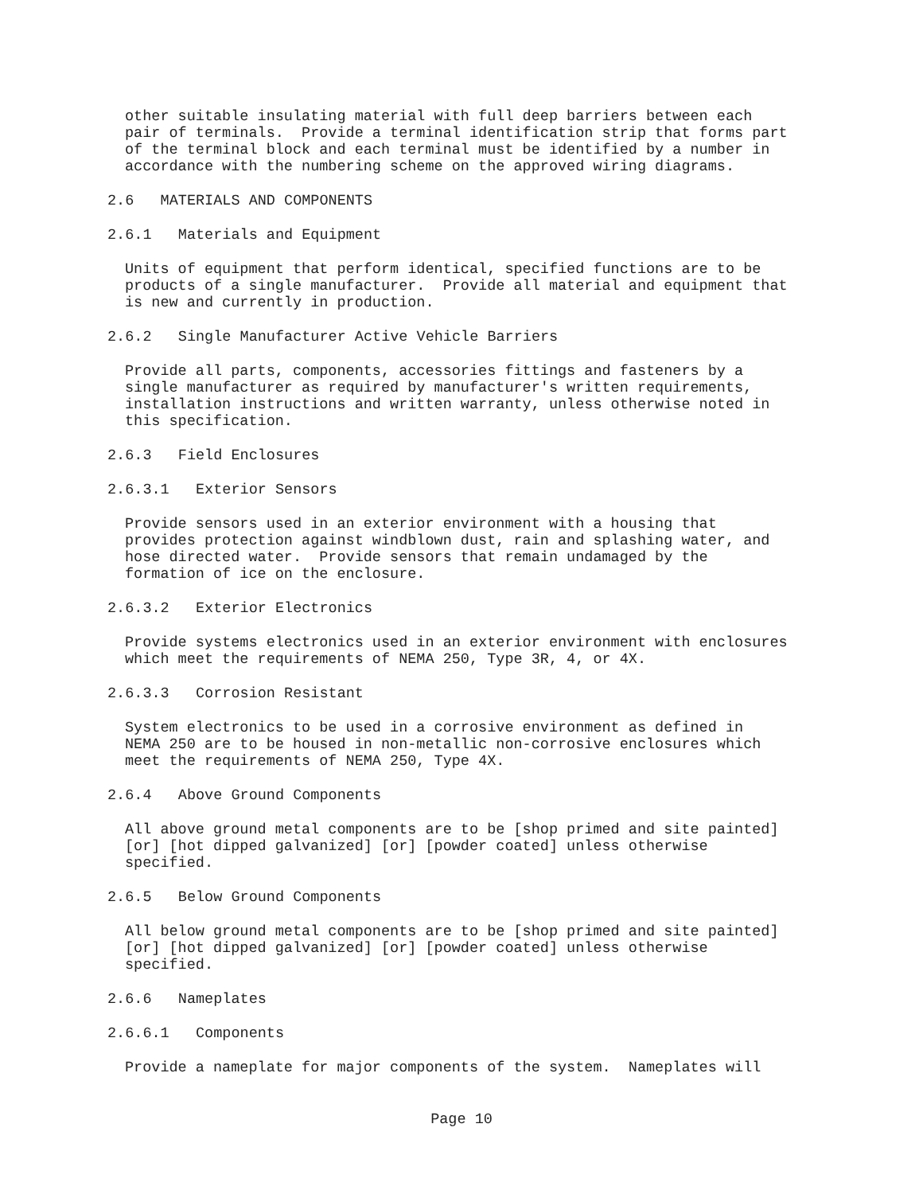other suitable insulating material with full deep barriers between each
pair of terminals.  Provide a terminal identification strip that forms part
of the terminal block and each terminal must be identified by a number in
accordance with the numbering scheme on the approved wiring diagrams.
2.6   MATERIALS AND COMPONENTS
2.6.1   Materials and Equipment
Units of equipment that perform identical, specified functions are to be
products of a single manufacturer.  Provide all material and equipment that
is new and currently in production.
2.6.2   Single Manufacturer Active Vehicle Barriers
Provide all parts, components, accessories fittings and fasteners by a
single manufacturer as required by manufacturer's written requirements,
installation instructions and written warranty, unless otherwise noted in
this specification.
2.6.3   Field Enclosures
2.6.3.1   Exterior Sensors
Provide sensors used in an exterior environment with a housing that
provides protection against windblown dust, rain and splashing water, and
hose directed water.  Provide sensors that remain undamaged by the
formation of ice on the enclosure.
2.6.3.2   Exterior Electronics
Provide systems electronics used in an exterior environment with enclosures
which meet the requirements of NEMA 250, Type 3R, 4, or 4X.
2.6.3.3   Corrosion Resistant
System electronics to be used in a corrosive environment as defined in
NEMA 250 are to be housed in non-metallic non-corrosive enclosures which
meet the requirements of NEMA 250, Type 4X.
2.6.4   Above Ground Components
All above ground metal components are to be [shop primed and site painted]
[or] [hot dipped galvanized] [or] [powder coated] unless otherwise
specified.
2.6.5   Below Ground Components
All below ground metal components are to be [shop primed and site painted]
[or] [hot dipped galvanized] [or] [powder coated] unless otherwise
specified.
2.6.6   Nameplates
2.6.6.1   Components
Provide a nameplate for major components of the system.  Nameplates will
Page 10